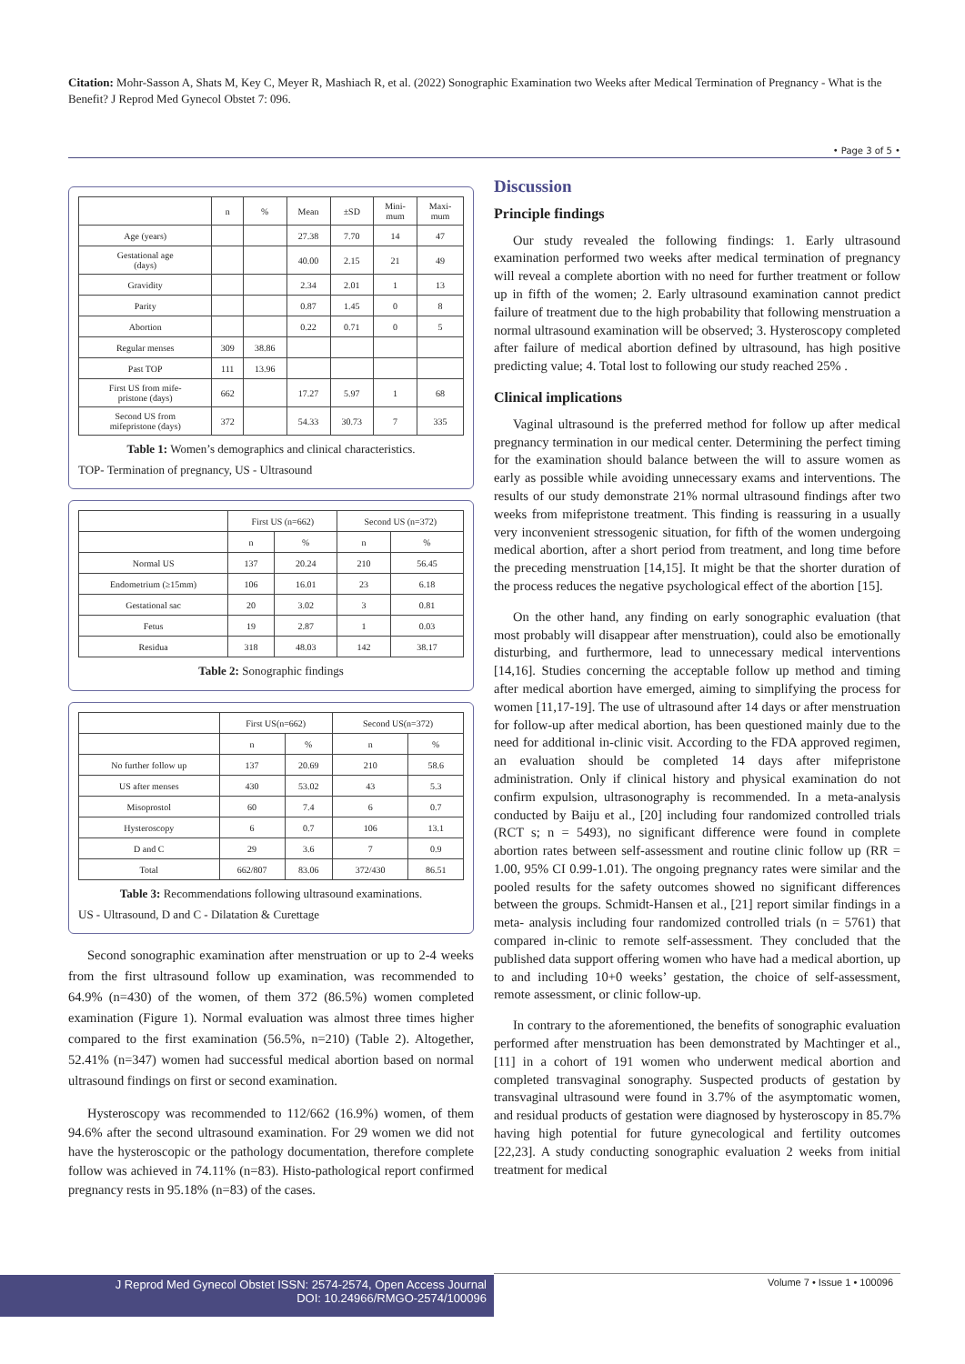Citation: Mohr-Sasson A, Shats M, Key C, Meyer R, Mashiach R, et al. (2022) Sonographic Examination two Weeks after Medical Termination of Pregnancy - What is the Benefit? J Reprod Med Gynecol Obstet 7: 096.
• Page 3 of 5 •
| | n | % | Mean | ±SD | Mini- mum | Maxi- mum |
| --- | --- | --- | --- | --- | --- | --- |
| Age (years) | | | 27.38 | 7.70 | 14 | 47 |
| Gestational age (days) | | | 40.00 | 2.15 | 21 | 49 |
| Gravidity | | | 2.34 | 2.01 | 1 | 13 |
| Parity | | | 0.87 | 1.45 | 0 | 8 |
| Abortion | | | 0.22 | 0.71 | 0 | 5 |
| Regular menses | 309 | 38.86 | | | | |
| Past TOP | 111 | 13.96 | | | | |
| First US from mife- pristone (days) | 662 | | 17.27 | 5.97 | 1 | 68 |
| Second US from mifepristone (days) | 372 | | 54.33 | 30.73 | 7 | 335 |
Table 1: Women’s demographics and clinical characteristics.
TOP- Termination of pregnancy, US - Ultrasound
| | First US (n=662) | | Second US (n=372) | |
| --- | --- | --- | --- | --- |
| | n | % | n | % |
| Normal US | 137 | 20.24 | 210 | 56.45 |
| Endometrium (≥15mm) | 106 | 16.01 | 23 | 6.18 |
| Gestational sac | 20 | 3.02 | 3 | 0.81 |
| Fetus | 19 | 2.87 | 1 | 0.03 |
| Residua | 318 | 48.03 | 142 | 38.17 |
Table 2: Sonographic findings
| | First US(n=662) | | Second US(n=372) | |
| --- | --- | --- | --- | --- |
| | n | % | n | % |
| No further follow up | 137 | 20.69 | 210 | 58.6 |
| US after menses | 430 | 53.02 | 43 | 5.3 |
| Misoprostol | 60 | 7.4 | 6 | 0.7 |
| Hysteroscopy | 6 | 0.7 | 106 | 13.1 |
| D and C | 29 | 3.6 | 7 | 0.9 |
| Total | 662/807 | 83.06 | 372/430 | 86.51 |
Table 3: Recommendations following ultrasound examinations.
US - Ultrasound, D and C - Dilatation & Curettage
Second sonographic examination after menstruation or up to 2-4 weeks from the first ultrasound follow up examination, was recommended to 64.9% (n=430) of the women, of them 372 (86.5%) women completed examination (Figure 1). Normal evaluation was almost three times higher compared to the first examination (56.5%, n=210) (Table 2). Altogether, 52.41% (n=347) women had successful medical abortion based on normal ultrasound findings on first or second examination.
Hysteroscopy was recommended to 112/662 (16.9%) women, of them 94.6% after the second ultrasound examination. For 29 women we did not have the hysteroscopic or the pathology documentation, therefore complete follow was achieved in 74.11% (n=83). Histo-pathological report confirmed pregnancy rests in 95.18% (n=83) of the cases.
Discussion
Principle findings
Our study revealed the following findings: 1. Early ultrasound examination performed two weeks after medical termination of pregnancy will reveal a complete abortion with no need for further treatment or follow up in fifth of the women; 2. Early ultrasound examination cannot predict failure of treatment due to the high probability that following menstruation a normal ultrasound examination will be observed; 3. Hysteroscopy completed after failure of medical abortion defined by ultrasound, has high positive predicting value; 4. Total lost to following our study reached 25% .
Clinical implications
Vaginal ultrasound is the preferred method for follow up after medical pregnancy termination in our medical center. Determining the perfect timing for the examination should balance between the will to assure women as early as possible while avoiding unnecessary exams and interventions. The results of our study demonstrate 21% normal ultrasound findings after two weeks from mifepristone treatment. This finding is reassuring in a usually very inconvenient stressogenic situation, for fifth of the women undergoing medical abortion, after a short period from treatment, and long time before the preceding menstruation [14,15]. It might be that the shorter duration of the process reduces the negative psychological effect of the abortion [15].
On the other hand, any finding on early sonographic evaluation (that most probably will disappear after menstruation), could also be emotionally disturbing, and furthermore, lead to unnecessary medical interventions [14,16]. Studies concerning the acceptable follow up method and timing after medical abortion have emerged, aiming to simplifying the process for women [11,17-19]. The use of ultrasound after 14 days or after menstruation for follow-up after medical abortion, has been questioned mainly due to the need for additional in-clinic visit. According to the FDA approved regimen, an evaluation should be completed 14 days after mifepristone administration. Only if clinical history and physical examination do not confirm expulsion, ultrasonography is recommended. In a meta-analysis conducted by Baiju et al., [20] including four randomized controlled trials (RCT s; n = 5493), no significant difference were found in complete abortion rates between self-assessment and routine clinic follow up (RR = 1.00, 95% CI 0.99-1.01). The ongoing pregnancy rates were similar and the pooled results for the safety outcomes showed no significant differences between the groups. Schmidt-Hansen et al., [21] report similar findings in a meta- analysis including four randomized controlled trials (n = 5761) that compared in-clinic to remote self-assessment. They concluded that the published data support offering women who have had a medical abortion, up to and including 10+0 weeks’ gestation, the choice of self-assessment, remote assessment, or clinic follow-up.
In contrary to the aforementioned, the benefits of sonographic evaluation performed after menstruation has been demonstrated by Machtinger et al., [11] in a cohort of 191 women who underwent medical abortion and completed transvaginal sonography. Suspected products of gestation by transvaginal ultrasound were found in 3.7% of the asymptomatic women, and residual products of gestation were diagnosed by hysteroscopy in 85.7% having high potential for future gynecological and fertility outcomes [22,23]. A study conducting sonographic evaluation 2 weeks from initial treatment for medical
J Reprod Med Gynecol Obstet ISSN: 2574-2574, Open Access Journal
DOI: 10.24966/RMGO-2574/100096
Volume 7 • Issue 1 • 100096